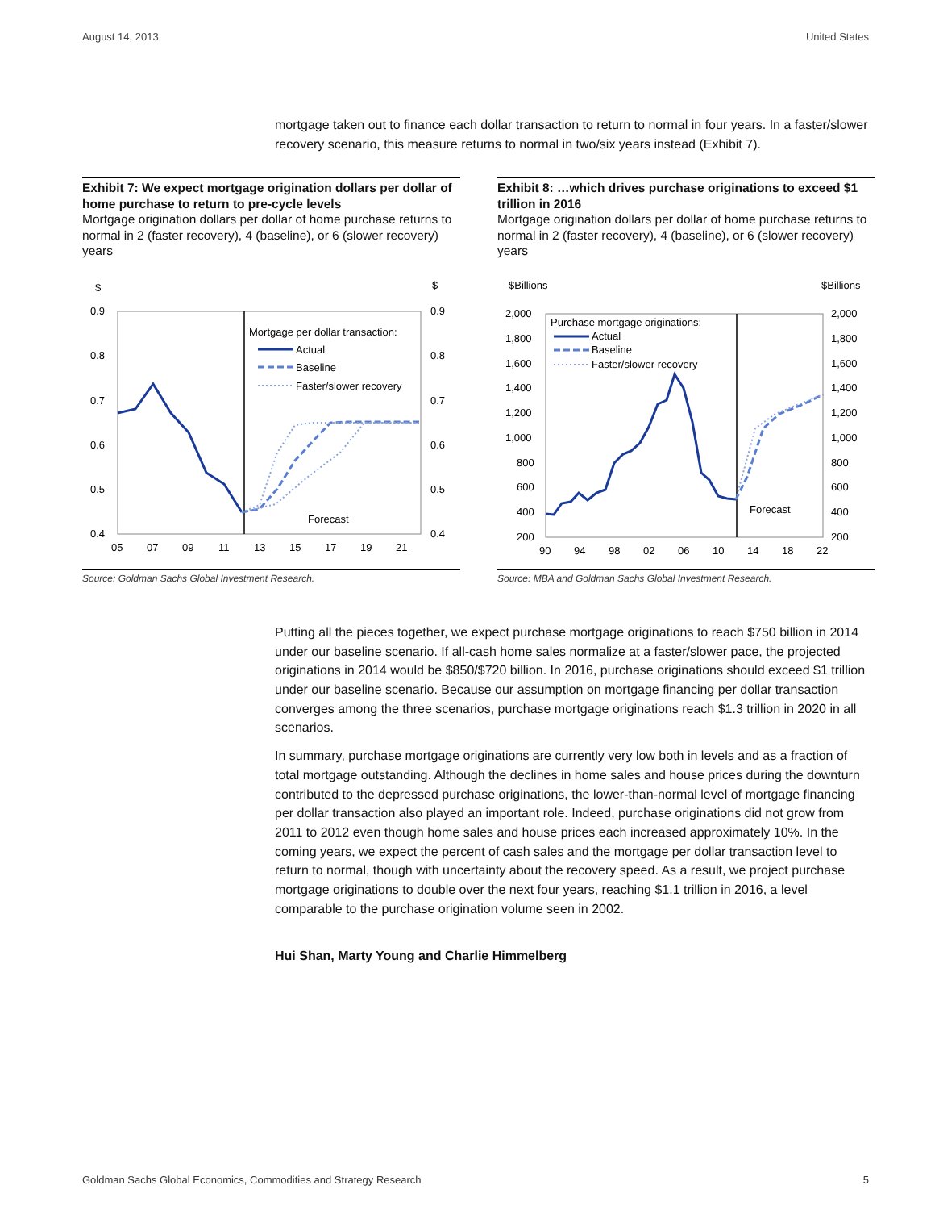August 14, 2013 United States
mortgage taken out to finance each dollar transaction to return to normal in four years. In a faster/slower recovery scenario, this measure returns to normal in two/six years instead (Exhibit 7).
Exhibit 7: We expect mortgage origination dollars per dollar of home purchase to return to pre-cycle levels
Mortgage origination dollars per dollar of home purchase returns to normal in 2 (faster recovery), 4 (baseline), or 6 (slower recovery) years
$
$
0.9
0.8
0.7
0.6
0.5
0.4
0.9
0.8
0.7
0.6
0.5
0.4
05
07
09
11
13
15
17
19
21
Mortgage per dollar transaction:
Actual
Baseline
Faster/slower recovery
Forecast
Source: Goldman Sachs Global Investment Research.
Exhibit 8: …which drives purchase originations to exceed $1 trillion in 2016
Mortgage origination dollars per dollar of home purchase returns to normal in 2 (faster recovery), 4 (baseline), or 6 (slower recovery) years
$Billions
$Billions
2,000
1,800
1,600
1,400
1,200
1,000
800
600
400
200
2,000
1,800
1,600
1,400
1,200
1,000
800
600
400
200
90
94
98
02
06
10
14
18
22
Purchase mortgage originations:
Actual
Baseline
Faster/slower recovery
Forecast
Source: MBA and Goldman Sachs Global Investment Research.
Putting all the pieces together, we expect purchase mortgage originations to reach $750 billion in 2014 under our baseline scenario. If all-cash home sales normalize at a faster/slower pace, the projected originations in 2014 would be $850/$720 billion. In 2016, purchase originations should exceed $1 trillion under our baseline scenario. Because our assumption on mortgage financing per dollar transaction converges among the three scenarios, purchase mortgage originations reach $1.3 trillion in 2020 in all scenarios.
In summary, purchase mortgage originations are currently very low both in levels and as a fraction of total mortgage outstanding. Although the declines in home sales and house prices during the downturn contributed to the depressed purchase originations, the lower-than-normal level of mortgage financing per dollar transaction also played an important role. Indeed, purchase originations did not grow from 2011 to 2012 even though home sales and house prices each increased approximately 10%. In the coming years, we expect the percent of cash sales and the mortgage per dollar transaction level to return to normal, though with uncertainty about the recovery speed. As a result, we project purchase mortgage originations to double over the next four years, reaching $1.1 trillion in 2016, a level comparable to the purchase origination volume seen in 2002.
Hui Shan, Marty Young and Charlie Himmelberg
Goldman Sachs Global Economics, Commodities and Strategy Research 5